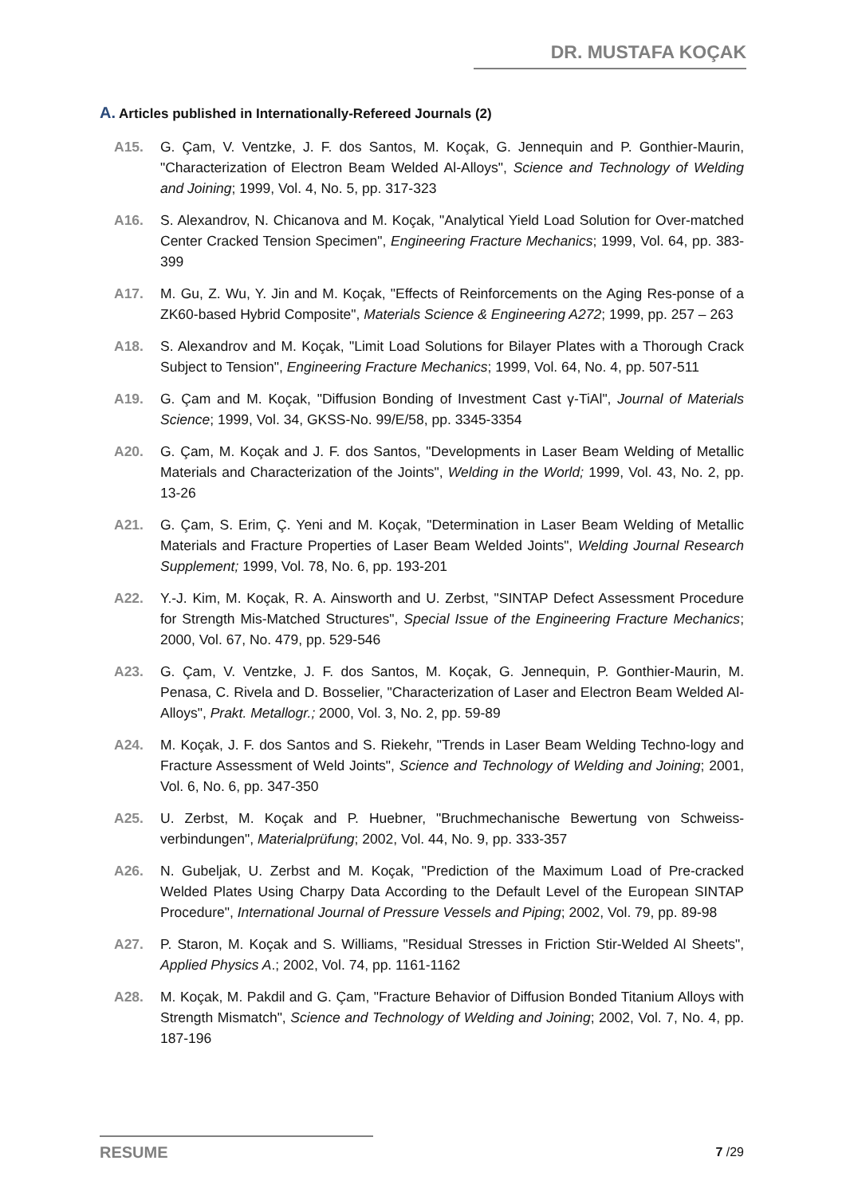DR. MUSTAFA KOÇAK
A. Articles published in Internationally-Refereed Journals (2)
A15. G. Çam, V. Ventzke, J. F. dos Santos, M. Koçak, G. Jennequin and P. Gonthier-Maurin, "Characterization of Electron Beam Welded Al-Alloys", Science and Technology of Welding and Joining; 1999, Vol. 4, No. 5, pp. 317-323
A16. S. Alexandrov, N. Chicanova and M. Koçak, "Analytical Yield Load Solution for Over-matched Center Cracked Tension Specimen", Engineering Fracture Mechanics; 1999, Vol. 64, pp. 383-399
A17. M. Gu, Z. Wu, Y. Jin and M. Koçak, "Effects of Reinforcements on the Aging Res-ponse of a ZK60-based Hybrid Composite", Materials Science & Engineering A272; 1999, pp. 257 – 263
A18. S. Alexandrov and M. Koçak, "Limit Load Solutions for Bilayer Plates with a Thorough Crack Subject to Tension", Engineering Fracture Mechanics; 1999, Vol. 64, No. 4, pp. 507-511
A19. G. Çam and M. Koçak, "Diffusion Bonding of Investment Cast γ-TiAl", Journal of Materials Science; 1999, Vol. 34, GKSS-No. 99/E/58, pp. 3345-3354
A20. G. Çam, M. Koçak and J. F. dos Santos, "Developments in Laser Beam Welding of Metallic Materials and Characterization of the Joints", Welding in the World; 1999, Vol. 43, No. 2, pp. 13-26
A21. G. Çam, S. Erim, Ç. Yeni and M. Koçak, "Determination in Laser Beam Welding of Metallic Materials and Fracture Properties of Laser Beam Welded Joints", Welding Journal Research Supplement; 1999, Vol. 78, No. 6, pp. 193-201
A22. Y.-J. Kim, M. Koçak, R. A. Ainsworth and U. Zerbst, "SINTAP Defect Assessment Procedure for Strength Mis-Matched Structures", Special Issue of the Engineering Fracture Mechanics; 2000, Vol. 67, No. 479, pp. 529-546
A23. G. Çam, V. Ventzke, J. F. dos Santos, M. Koçak, G. Jennequin, P. Gonthier-Maurin, M. Penasa, C. Rivela and D. Bosselier, "Characterization of Laser and Electron Beam Welded Al-Alloys", Prakt. Metallogr.; 2000, Vol. 3, No. 2, pp. 59-89
A24. M. Koçak, J. F. dos Santos and S. Riekehr, "Trends in Laser Beam Welding Techno-logy and Fracture Assessment of Weld Joints", Science and Technology of Welding and Joining; 2001, Vol. 6, No. 6, pp. 347-350
A25. U. Zerbst, M. Koçak and P. Huebner, "Bruchmechanische Bewertung von Schweiss-verbindungen", Materialprüfung; 2002, Vol. 44, No. 9, pp. 333-357
A26. N. Gubeljak, U. Zerbst and M. Koçak, "Prediction of the Maximum Load of Pre-cracked Welded Plates Using Charpy Data According to the Default Level of the European SINTAP Procedure", International Journal of Pressure Vessels and Piping; 2002, Vol. 79, pp. 89-98
A27. P. Staron, M. Koçak and S. Williams, "Residual Stresses in Friction Stir-Welded Al Sheets", Applied Physics A.; 2002, Vol. 74, pp. 1161-1162
A28. M. Koçak, M. Pakdil and G. Çam, "Fracture Behavior of Diffusion Bonded Titanium Alloys with Strength Mismatch", Science and Technology of Welding and Joining; 2002, Vol. 7, No. 4, pp. 187-196
RESUME 7 /29